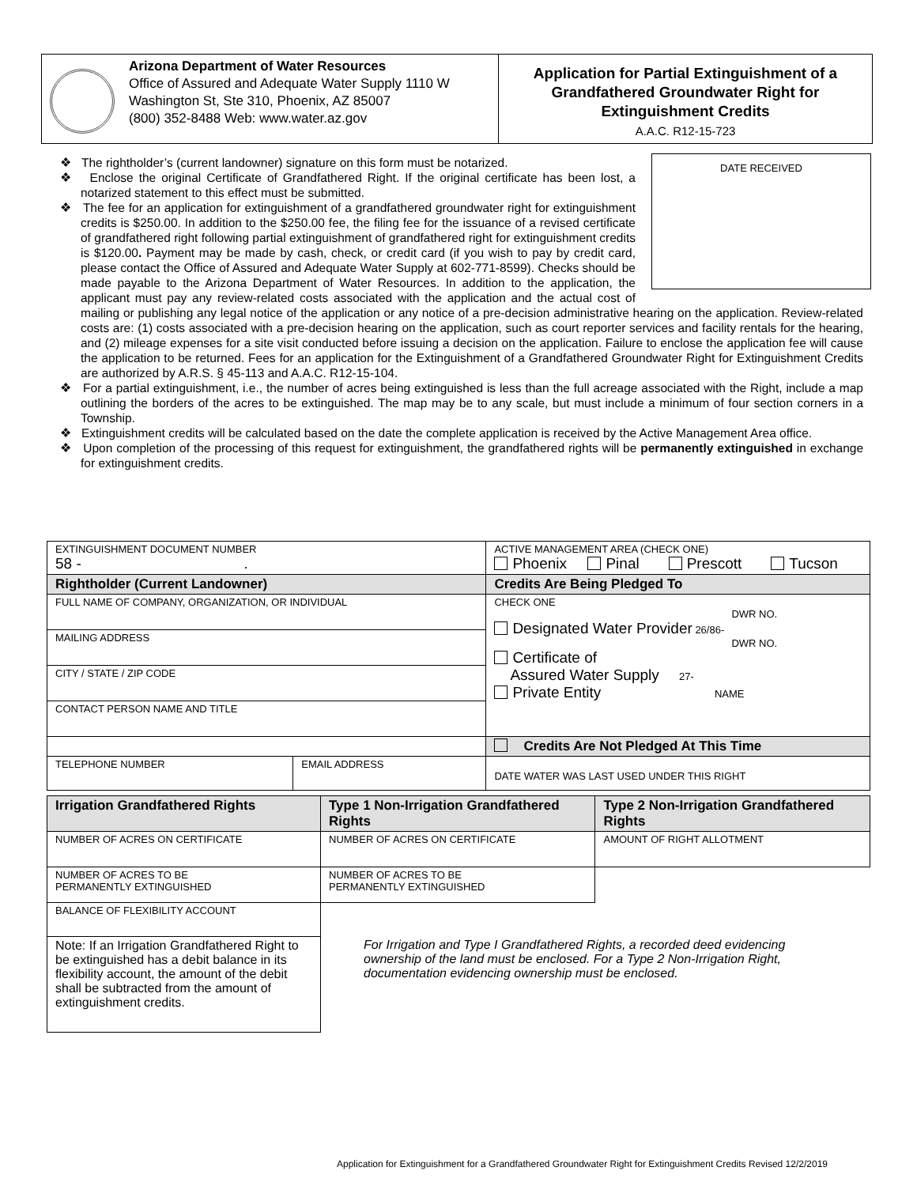Arizona Department of Water Resources
Office of Assured and Adequate Water Supply 1110 W Washington St, Ste 310, Phoenix, AZ 85007
(800) 352-8488 Web: www.water.az.gov
Application for Partial Extinguishment of a Grandfathered Groundwater Right for Extinguishment Credits
A.A.C. R12-15-723
DATE RECEIVED
❖ The rightholder’s (current landowner) signature on this form must be notarized.
❖ Enclose the original Certificate of Grandfathered Right. If the original certificate has been lost, a notarized statement to this effect must be submitted.
❖ The fee for an application for extinguishment of a grandfathered groundwater right for extinguishment credits is $250.00. In addition to the $250.00 fee, the filing fee for the issuance of a revised certificate of grandfathered right following partial extinguishment of grandfathered right for extinguishment credits is $120.00. Payment may be made by cash, check, or credit card (if you wish to pay by credit card, please contact the Office of Assured and Adequate Water Supply at 602-771-8599). Checks should be made payable to the Arizona Department of Water Resources. In addition to the application, the applicant must pay any review-related costs associated with the application and the actual cost of mailing or publishing any legal notice of the application or any notice of a pre-decision administrative hearing on the application. Review-related costs are: (1) costs associated with a pre-decision hearing on the application, such as court reporter services and facility rentals for the hearing, and (2) mileage expenses for a site visit conducted before issuing a decision on the application. Failure to enclose the application fee will cause the application to be returned. Fees for an application for the Extinguishment of a Grandfathered Groundwater Right for Extinguishment Credits are authorized by A.R.S. § 45-113 and A.A.C. R12-15-104.
❖ For a partial extinguishment, i.e., the number of acres being extinguished is less than the full acreage associated with the Right, include a map outlining the borders of the acres to be extinguished. The map may be to any scale, but must include a minimum of four section corners in a Township.
❖ Extinguishment credits will be calculated based on the date the complete application is received by the Active Management Area office.
❖ Upon completion of the processing of this request for extinguishment, the grandfathered rights will be permanently extinguished in exchange for extinguishment credits.
| EXTINGUISHMENT DOCUMENT NUMBER 58 - . | | ACTIVE MANAGEMENT AREA (CHECK ONE) Phoenix Pinal Prescott Tucson |
| Rightholder (Current Landowner) | | Credits Are Being Pledged To |
| FULL NAME OF COMPANY, ORGANIZATION, OR INDIVIDUAL | | CHECK ONE DWR NO. Designated Water Provider 26/86- DWR NO. Certificate of Assured Water Supply 27- Private Entity NAME |
| MAILING ADDRESS | | |
| CITY / STATE / ZIP CODE | | |
| CONTACT PERSON NAME AND TITLE | | |
| | | Credits Are Not Pledged At This Time |
| TELEPHONE NUMBER | EMAIL ADDRESS | DATE WATER WAS LAST USED UNDER THIS RIGHT |
| Irrigation Grandfathered Rights | Type 1 Non-Irrigation Grandfathered Rights | Type 2 Non-Irrigation Grandfathered Rights |
| NUMBER OF ACRES ON CERTIFICATE | NUMBER OF ACRES ON CERTIFICATE | AMOUNT OF RIGHT ALLOTMENT |
| NUMBER OF ACRES TO BE PERMANENTLY EXTINGUISHED | NUMBER OF ACRES TO BE PERMANENTLY EXTINGUISHED | |
| BALANCE OF FLEXIBILITY ACCOUNT | For Irrigation and Type I Grandfathered Rights, a recorded deed evidencing ownership of the land must be enclosed. For a Type 2 Non-Irrigation Right, documentation evidencing ownership must be enclosed. | |
| Note: If an Irrigation Grandfathered Right to be extinguished has a debit balance in its flexibility account, the amount of the debit shall be subtracted from the amount of extinguishment credits. | | |
Application for Extinguishment for a Grandfathered Groundwater Right for Extinguishment Credits Revised 12/2/2019